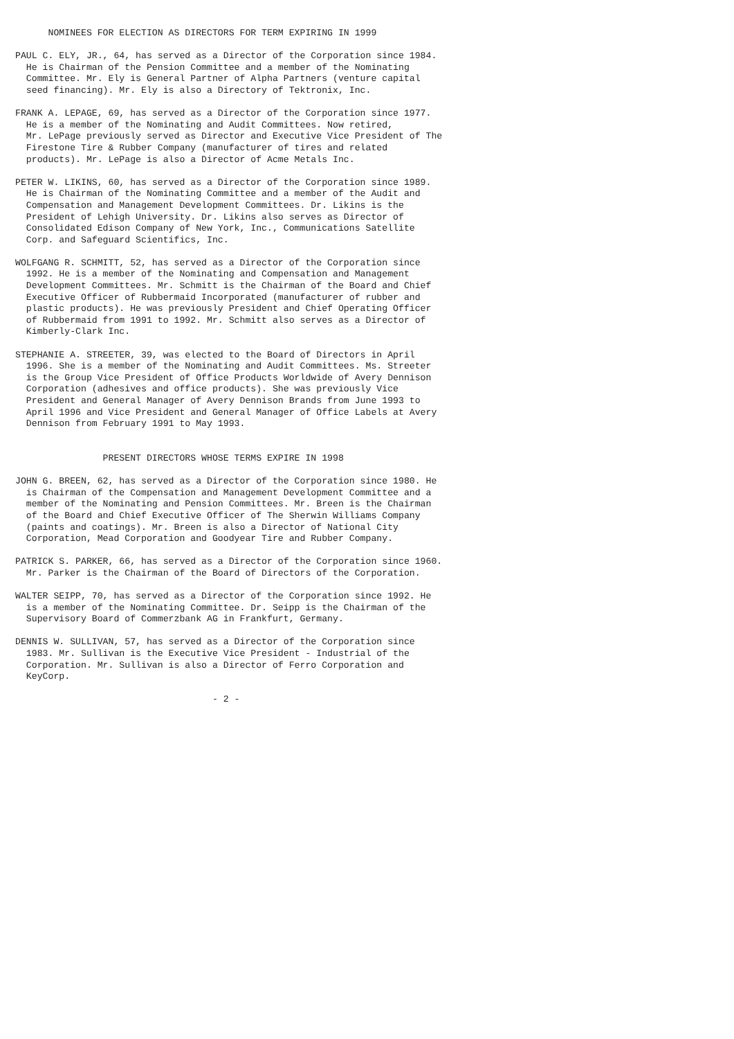NOMINEES FOR ELECTION AS DIRECTORS FOR TERM EXPIRING IN 1999

PAUL C. ELY, JR., 64, has served as a Director of the Corporation since 1984.
  He is Chairman of the Pension Committee and a member of the Nominating
  Committee. Mr. Ely is General Partner of Alpha Partners (venture capital
  seed financing). Mr. Ely is also a Directory of Tektronix, Inc.

FRANK A. LEPAGE, 69, has served as a Director of the Corporation since 1977.
  He is a member of the Nominating and Audit Committees. Now retired,
  Mr. LePage previously served as Director and Executive Vice President of The
  Firestone Tire & Rubber Company (manufacturer of tires and related
  products). Mr. LePage is also a Director of Acme Metals Inc.

PETER W. LIKINS, 60, has served as a Director of the Corporation since 1989.
  He is Chairman of the Nominating Committee and a member of the Audit and
  Compensation and Management Development Committees. Dr. Likins is the
  President of Lehigh University. Dr. Likins also serves as Director of
  Consolidated Edison Company of New York, Inc., Communications Satellite
  Corp. and Safeguard Scientifics, Inc.

WOLFGANG R. SCHMITT, 52, has served as a Director of the Corporation since
  1992. He is a member of the Nominating and Compensation and Management
  Development Committees. Mr. Schmitt is the Chairman of the Board and Chief
  Executive Officer of Rubbermaid Incorporated (manufacturer of rubber and
  plastic products). He was previously President and Chief Operating Officer
  of Rubbermaid from 1991 to 1992. Mr. Schmitt also serves as a Director of
  Kimberly-Clark Inc.

STEPHANIE A. STREETER, 39, was elected to the Board of Directors in April
  1996. She is a member of the Nominating and Audit Committees. Ms. Streeter
  is the Group Vice President of Office Products Worldwide of Avery Dennison
  Corporation (adhesives and office products). She was previously Vice
  President and General Manager of Avery Dennison Brands from June 1993 to
  April 1996 and Vice President and General Manager of Office Labels at Avery
  Dennison from February 1991 to May 1993.


                PRESENT DIRECTORS WHOSE TERMS EXPIRE IN 1998

JOHN G. BREEN, 62, has served as a Director of the Corporation since 1980. He
  is Chairman of the Compensation and Management Development Committee and a
  member of the Nominating and Pension Committees. Mr. Breen is the Chairman
  of the Board and Chief Executive Officer of The Sherwin Williams Company
  (paints and coatings). Mr. Breen is also a Director of National City
  Corporation, Mead Corporation and Goodyear Tire and Rubber Company.

PATRICK S. PARKER, 66, has served as a Director of the Corporation since 1960.
  Mr. Parker is the Chairman of the Board of Directors of the Corporation.

WALTER SEIPP, 70, has served as a Director of the Corporation since 1992. He
  is a member of the Nominating Committee. Dr. Seipp is the Chairman of the
  Supervisory Board of Commerzbank AG in Frankfurt, Germany.

DENNIS W. SULLIVAN, 57, has served as a Director of the Corporation since
  1983. Mr. Sullivan is the Executive Vice President - Industrial of the
  Corporation. Mr. Sullivan is also a Director of Ferro Corporation and
  KeyCorp.

                                    - 2 -